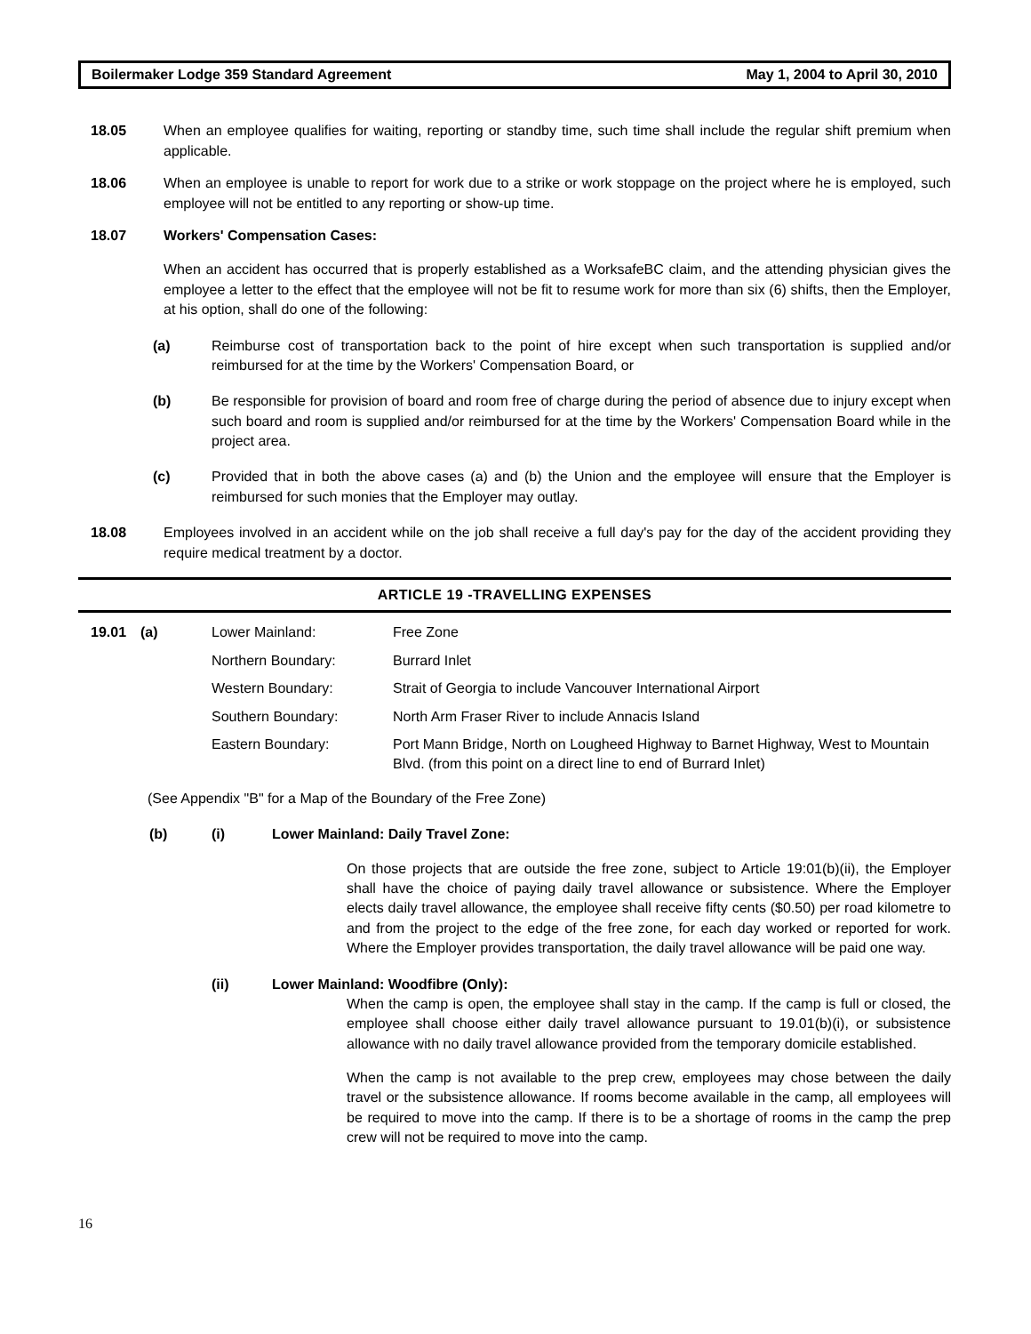Boilermaker Lodge 359 Standard Agreement May 1, 2004 to April 30, 2010
18.05 When an employee qualifies for waiting, reporting or standby time, such time shall include the regular shift premium when applicable.
18.06 When an employee is unable to report for work due to a strike or work stoppage on the project where he is employed, such employee will not be entitled to any reporting or show-up time.
18.07 Workers' Compensation Cases:
When an accident has occurred that is properly established as a WorksafeBC claim, and the attending physician gives the employee a letter to the effect that the employee will not be fit to resume work for more than six (6) shifts, then the Employer, at his option, shall do one of the following:
(a) Reimburse cost of transportation back to the point of hire except when such transportation is supplied and/or reimbursed for at the time by the Workers' Compensation Board, or
(b) Be responsible for provision of board and room free of charge during the period of absence due to injury except when such board and room is supplied and/or reimbursed for at the time by the Workers' Compensation Board while in the project area.
(c) Provided that in both the above cases (a) and (b) the Union and the employee will ensure that the Employer is reimbursed for such monies that the Employer may outlay.
18.08 Employees involved in an accident while on the job shall receive a full day's pay for the day of the accident providing they require medical treatment by a doctor.
ARTICLE 19 -TRAVELLING EXPENSES
| 19.01 | (a) | Lower Mainland: | Free Zone |
| | | Northern Boundary: | Burrard Inlet |
| | | Western Boundary: | Strait of Georgia to include Vancouver International Airport |
| | | Southern Boundary: | North Arm Fraser River to include Annacis Island |
| | | Eastern Boundary: | Port Mann Bridge, North on Lougheed Highway to Barnet Highway, West to Mountain Blvd. (from this point on a direct line to end of Burrard Inlet) |
(See Appendix "B" for a Map of the Boundary of the Free Zone)
(b) (i) Lower Mainland: Daily Travel Zone:
On those projects that are outside the free zone, subject to Article 19:01(b)(ii), the Employer shall have the choice of paying daily travel allowance or subsistence. Where the Employer elects daily travel allowance, the employee shall receive fifty cents ($0.50) per road kilometre to and from the project to the edge of the free zone, for each day worked or reported for work. Where the Employer provides transportation, the daily travel allowance will be paid one way.
(ii) Lower Mainland: Woodfibre (Only):
When the camp is open, the employee shall stay in the camp. If the camp is full or closed, the employee shall choose either daily travel allowance pursuant to 19.01(b)(i), or subsistence allowance with no daily travel allowance provided from the temporary domicile established.
When the camp is not available to the prep crew, employees may chose between the daily travel or the subsistence allowance. If rooms become available in the camp, all employees will be required to move into the camp. If there is to be a shortage of rooms in the camp the prep crew will not be required to move into the camp.
16